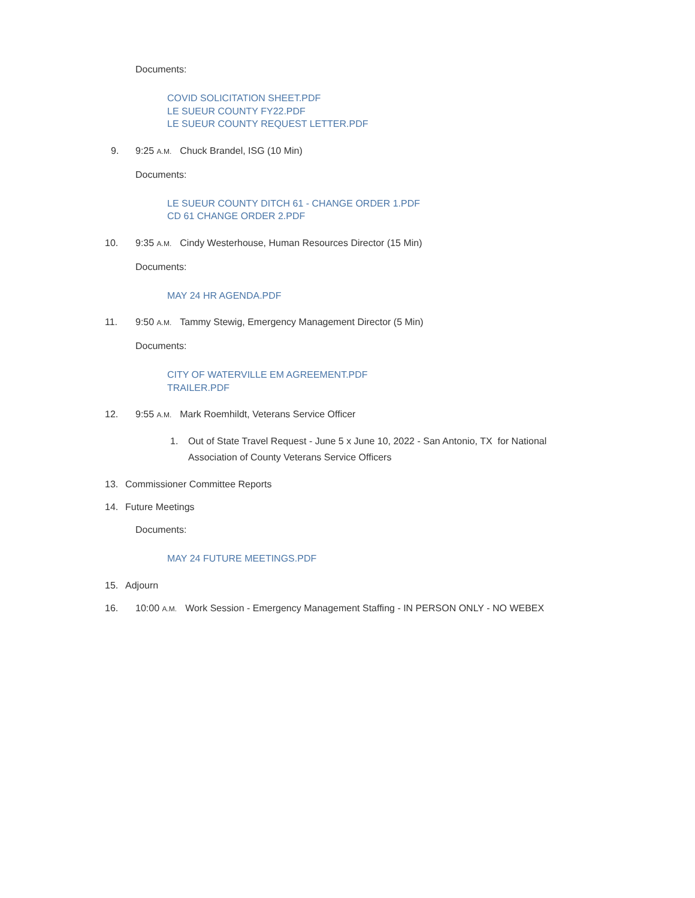Documents:
COVID SOLICITATION SHEET.PDF
LE SUEUR COUNTY FY22.PDF
LE SUEUR COUNTY REQUEST LETTER.PDF
9. 9:25 A.M. Chuck Brandel, ISG (10 Min)
Documents:
LE SUEUR COUNTY DITCH 61 - CHANGE ORDER 1.PDF
CD 61 CHANGE ORDER 2.PDF
10. 9:35 A.M. Cindy Westerhouse, Human Resources Director (15 Min)
Documents:
MAY 24 HR AGENDA.PDF
11. 9:50 A.M. Tammy Stewig, Emergency Management Director (5 Min)
Documents:
CITY OF WATERVILLE EM AGREEMENT.PDF
TRAILER.PDF
12. 9:55 A.M. Mark Roemhildt, Veterans Service Officer
1. Out of State Travel Request - June 5 x June 10, 2022 - San Antonio, TX for National Association of County Veterans Service Officers
13. Commissioner Committee Reports
14. Future Meetings
Documents:
MAY 24 FUTURE MEETINGS.PDF
15. Adjourn
16. 10:00 A.M. Work Session - Emergency Management Staffing - IN PERSON ONLY - NO WEBEX